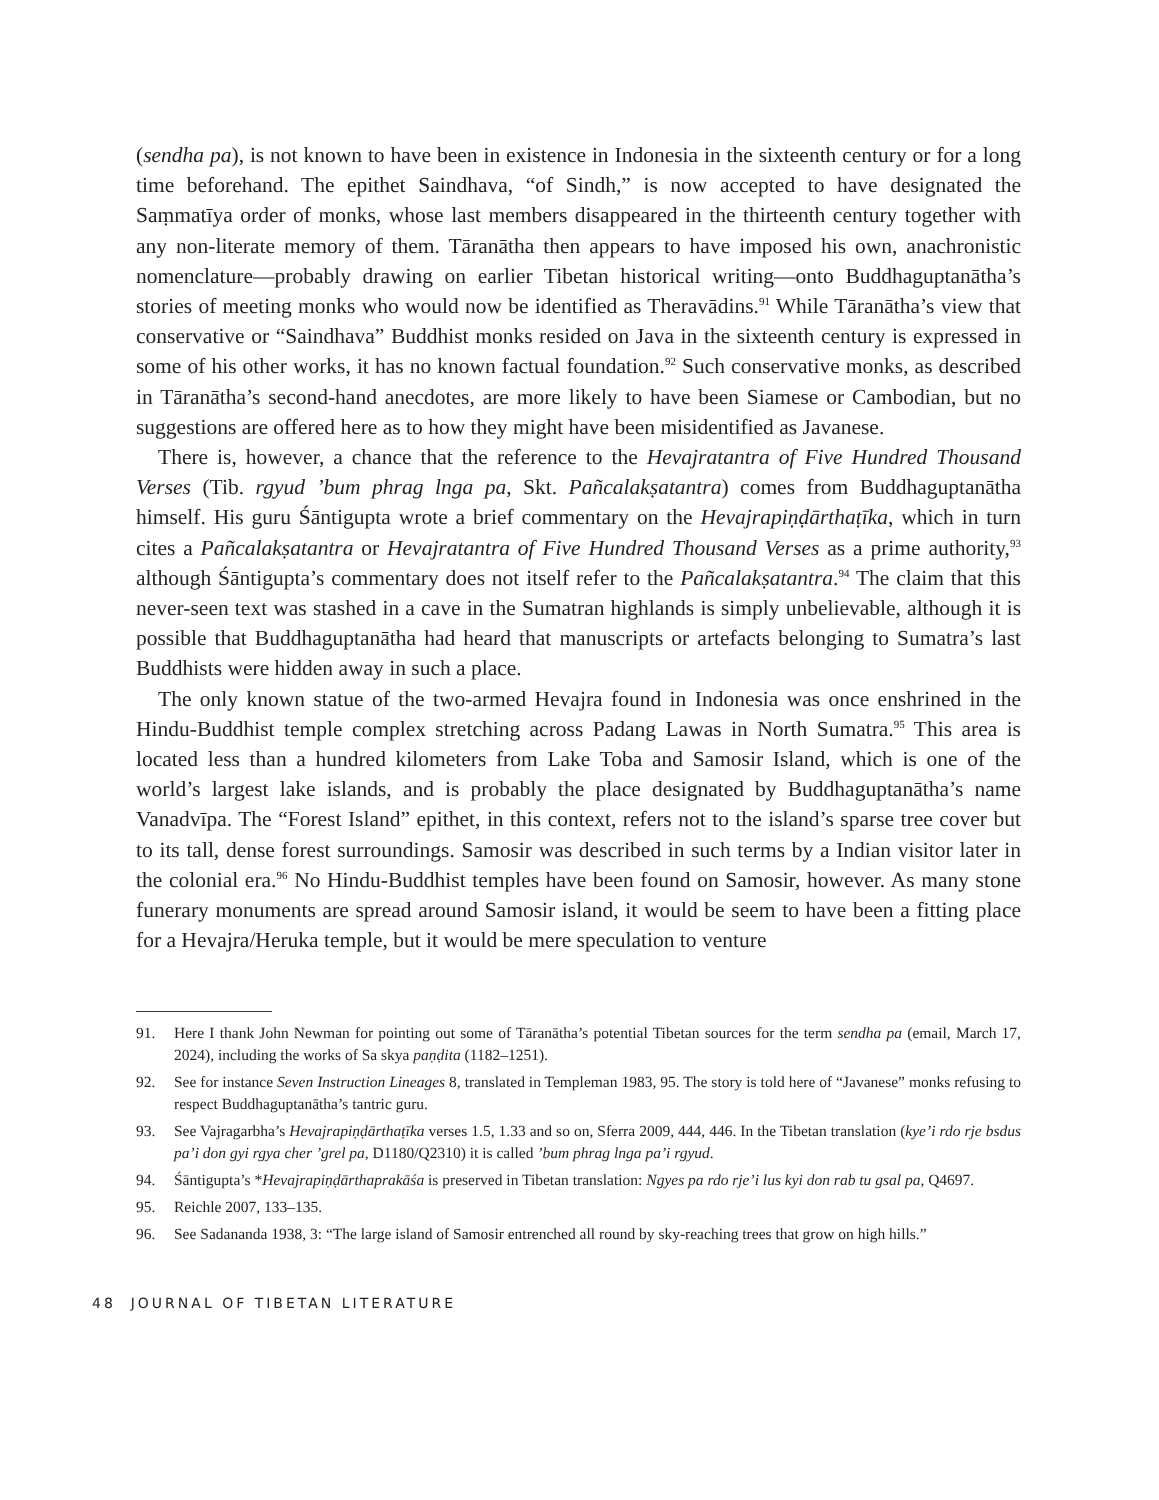(sendha pa), is not known to have been in existence in Indonesia in the sixteenth century or for a long time beforehand. The epithet Saindhava, “of Sindh,” is now accepted to have designated the Saṃmatīya order of monks, whose last members disappeared in the thirteenth century together with any non-literate memory of them. Tāranātha then appears to have imposed his own, anachronistic nomenclature—probably drawing on earlier Tibetan historical writing—onto Buddhaguptanātha’s stories of meeting monks who would now be identified as Theravādins.<sup>91</sup> While Tāranātha’s view that conservative or “Saindhava” Buddhist monks resided on Java in the sixteenth century is expressed in some of his other works, it has no known factual foundation.<sup>92</sup> Such conservative monks, as described in Tāranātha’s second-hand anecdotes, are more likely to have been Siamese or Cambodian, but no suggestions are offered here as to how they might have been misidentified as Javanese.
There is, however, a chance that the reference to the Hevajratantra of Five Hundred Thousand Verses (Tib. rgyud ’bum phrag lnga pa, Skt. Pañcalakṣatantra) comes from Buddhaguptanātha himself. His guru Śāntigupta wrote a brief commentary on the Hevajrapiṇḍārthaṭīka, which in turn cites a Pañcalakṣatantra or Hevajratantra of Five Hundred Thousand Verses as a prime authority,<sup>93</sup> although Śāntigupta’s commentary does not itself refer to the Pañcalakṣatantra.<sup>94</sup> The claim that this never-seen text was stashed in a cave in the Sumatran highlands is simply unbelievable, although it is possible that Buddhaguptanātha had heard that manuscripts or artefacts belonging to Sumatra’s last Buddhists were hidden away in such a place.
The only known statue of the two-armed Hevajra found in Indonesia was once enshrined in the Hindu-Buddhist temple complex stretching across Padang Lawas in North Sumatra.<sup>95</sup> This area is located less than a hundred kilometers from Lake Toba and Samosir Island, which is one of the world’s largest lake islands, and is probably the place designated by Buddhaguptanātha’s name Vanadvīpa. The “Forest Island” epithet, in this context, refers not to the island’s sparse tree cover but to its tall, dense forest surroundings. Samosir was described in such terms by a Indian visitor later in the colonial era.<sup>96</sup> No Hindu-Buddhist temples have been found on Samosir, however. As many stone funerary monuments are spread around Samosir island, it would be seem to have been a fitting place for a Hevajra/Heruka temple, but it would be mere speculation to venture
91. Here I thank John Newman for pointing out some of Tāranātha’s potential Tibetan sources for the term sendha pa (email, March 17, 2024), including the works of Sa skya paṇḍita (1182–1251).
92. See for instance Seven Instruction Lineages 8, translated in Templeman 1983, 95. The story is told here of “Javanese” monks refusing to respect Buddhaguptanātha’s tantric guru.
93. See Vajragarbha’s Hevajrapiṇḍārthaṭīka verses 1.5, 1.33 and so on, Sferra 2009, 444, 446. In the Tibetan translation (kye’i rdo rje bsdus pa’i don gyi rgya cher ’grel pa, D1180/Q2310) it is called ’bum phrag lnga pa’i rgyud.
94. Śāntigupta’s *Hevajrapiṇḍārthaprakāśa is preserved in Tibetan translation: Ngyes pa rdo rje’i lus kyi don rab tu gsal pa, Q4697.
95. Reichle 2007, 133–135.
96. See Sadananda 1938, 3: “The large island of Samosir entrenched all round by sky-reaching trees that grow on high hills.”
48 JOURNAL OF TIBETAN LITERATURE